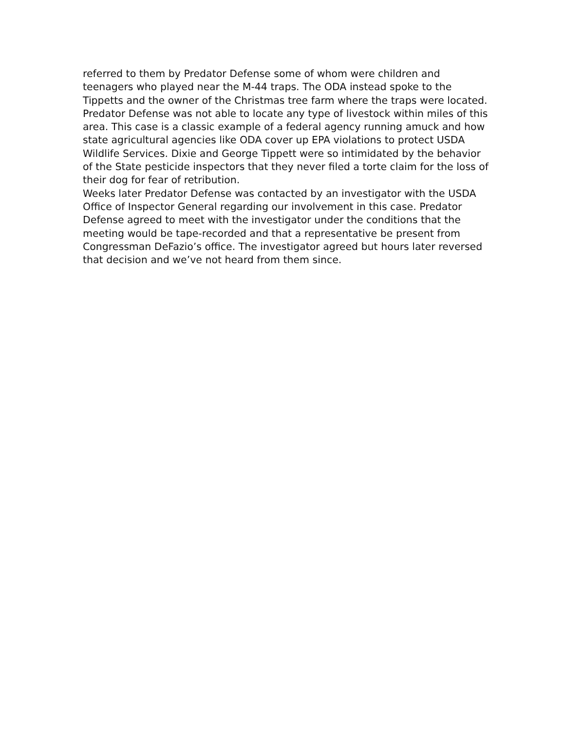referred to them by Predator Defense some of whom were children and
teenagers who played near the M-44 traps. The ODA instead spoke to the
Tippetts and the owner of the Christmas tree farm where the traps were located.
Predator Defense was not able to locate any type of livestock within miles of this
area. This case is a classic example of a federal agency running amuck and how
state agricultural agencies like ODA cover up EPA violations to protect USDA
Wildlife Services. Dixie and George Tippett were so intimidated by the behavior
of the State pesticide inspectors that they never filed a torte claim for the loss of
their dog for fear of retribution.
Weeks later Predator Defense was contacted by an investigator with the USDA
Office of Inspector General regarding our involvement in this case. Predator
Defense agreed to meet with the investigator under the conditions that the
meeting would be tape-recorded and that a representative be present from
Congressman DeFazio’s office. The investigator agreed but hours later reversed
that decision and we’ve not heard from them since.